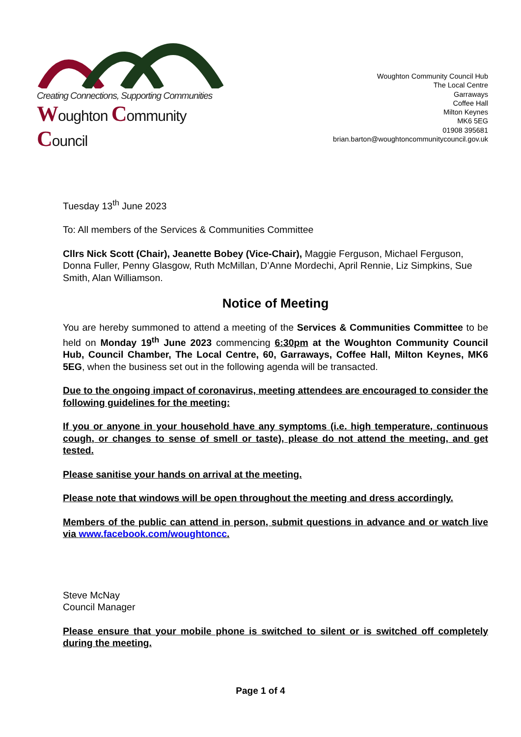Creating Connections, Supporting Communities
Woughton Community Council
Woughton Community Council Hub
The Local Centre
Garraways
Coffee Hall
Milton Keynes
MK6 5EG
01908 395681
brian.barton@woughtoncommunitycouncil.gov.uk
Tuesday 13<sup>th</sup> June 2023
To: All members of the Services & Communities Committee
Cllrs Nick Scott (Chair), Jeanette Bobey (Vice-Chair), Maggie Ferguson, Michael Ferguson, Donna Fuller, Penny Glasgow, Ruth McMillan, D’Anne Mordechi, April Rennie, Liz Simpkins, Sue Smith, Alan Williamson.
Notice of Meeting
You are hereby summoned to attend a meeting of the Services & Communities Committee to be held on Monday 19<sup>th</sup> June 2023 commencing 6:30pm at the Woughton Community Council Hub, Council Chamber, The Local Centre, 60, Garraways, Coffee Hall, Milton Keynes, MK6 5EG, when the business set out in the following agenda will be transacted.
Due to the ongoing impact of coronavirus, meeting attendees are encouraged to consider the following guidelines for the meeting:
If you or anyone in your household have any symptoms (i.e. high temperature, continuous cough, or changes to sense of smell or taste), please do not attend the meeting, and get tested.
Please sanitise your hands on arrival at the meeting.
Please note that windows will be open throughout the meeting and dress accordingly.
Members of the public can attend in person, submit questions in advance and or watch live via www.facebook.com/woughtoncc.
Steve McNay
Council Manager
Please ensure that your mobile phone is switched to silent or is switched off completely during the meeting.
Page 1 of 4